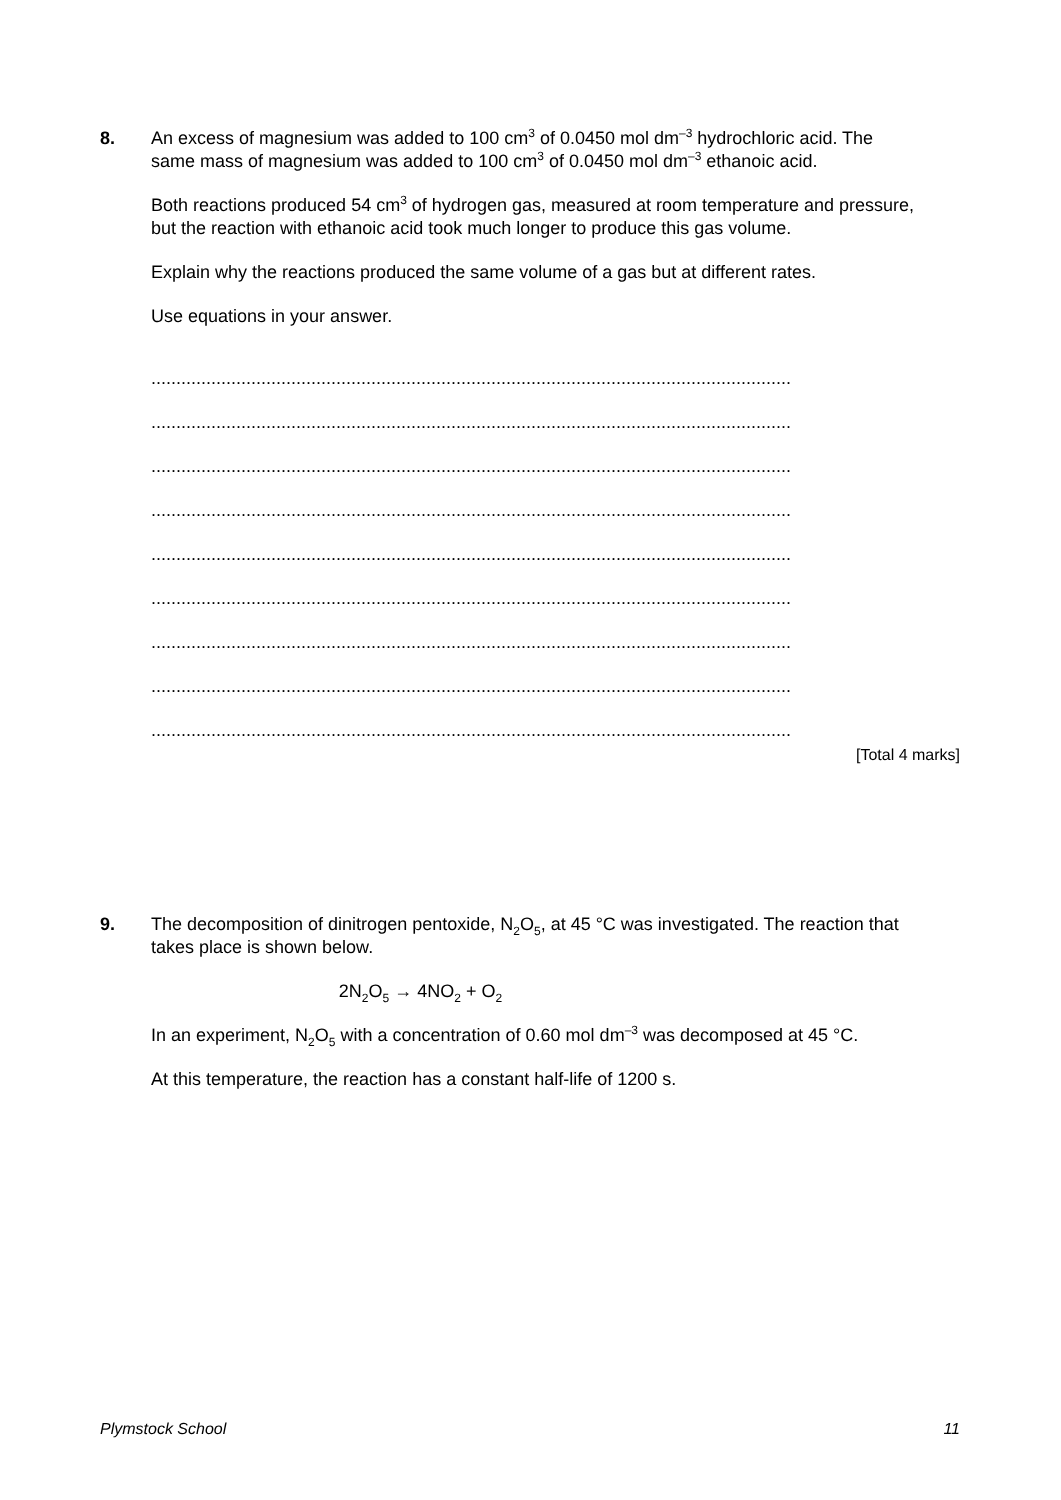8.
An excess of magnesium was added to 100 cm<sup>3</sup> of 0.0450 mol dm<sup>–3</sup> hydrochloric acid. The same mass of magnesium was added to 100 cm<sup>3</sup> of 0.0450 mol dm<sup>–3</sup> ethanoic acid.
Both reactions produced 54 cm<sup>3</sup> of hydrogen gas, measured at room temperature and pressure, but the reaction with ethanoic acid took much longer to produce this gas volume.
Explain why the reactions produced the same volume of a gas but at different rates.
Use equations in your answer.
................................................................................................................................
................................................................................................................................
................................................................................................................................
................................................................................................................................
................................................................................................................................
................................................................................................................................
................................................................................................................................
................................................................................................................................
................................................................................................................................
[Total 4 marks]
9.
The decomposition of dinitrogen pentoxide, N<sub>2</sub>O<sub>5</sub>, at 45 °C was investigated. The reaction that takes place is shown below.
2N<sub>2</sub>O<sub>5</sub> → 4NO<sub>2</sub> + O<sub>2</sub>
In an experiment, N<sub>2</sub>O<sub>5</sub> with a concentration of 0.60 mol dm<sup>–3</sup> was decomposed at 45 °C.
At this temperature, the reaction has a constant half-life of 1200 s.
Plymstock School 11